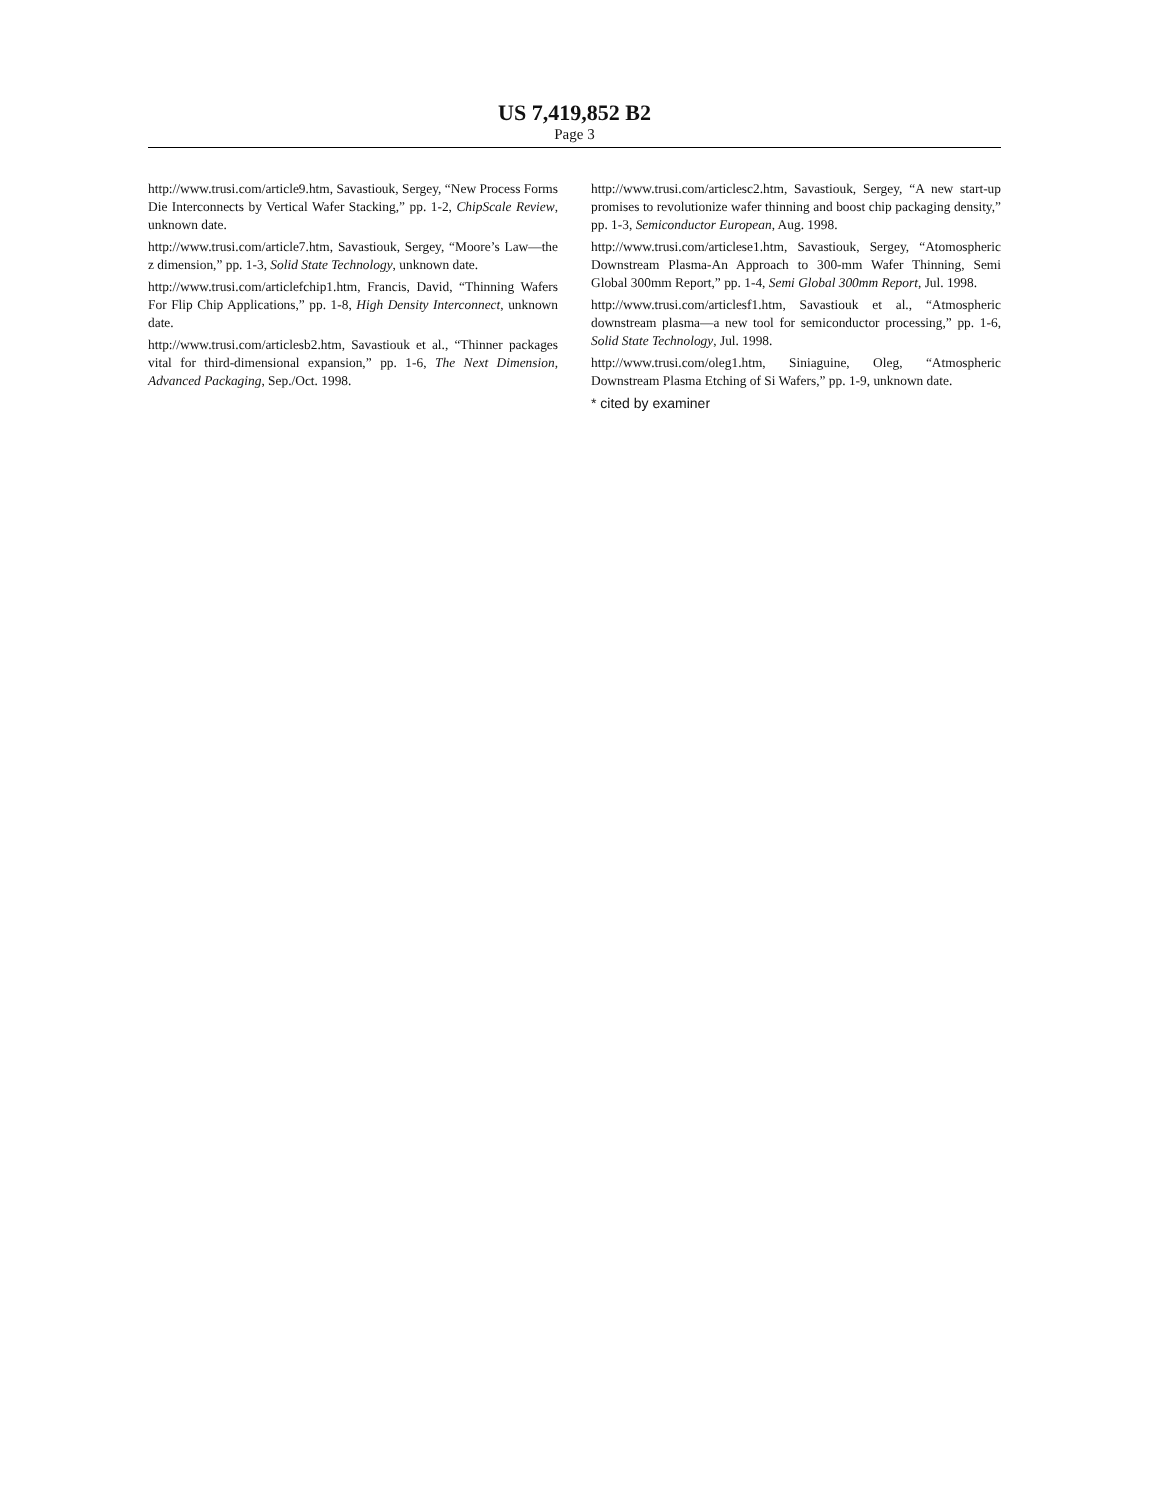US 7,419,852 B2
Page 3
http://www.trusi.com/article9.htm, Savastiouk, Sergey, “New Process Forms Die Interconnects by Vertical Wafer Stacking,” pp. 1-2, ChipScale Review, unknown date.
http://www.trusi.com/article7.htm, Savastiouk, Sergey, “Moore’s Law—the z dimension,” pp. 1-3, Solid State Technology, unknown date.
http://www.trusi.com/articlefchip1.htm, Francis, David, “Thinning Wafers For Flip Chip Applications,” pp. 1-8, High Density Interconnect, unknown date.
http://www.trusi.com/articlesb2.htm, Savastiouk et al., “Thinner packages vital for third-dimensional expansion,” pp. 1-6, The Next Dimension, Advanced Packaging, Sep./Oct. 1998.
http://www.trusi.com/articlesc2.htm, Savastiouk, Sergey, “A new start-up promises to revolutionize wafer thinning and boost chip packaging density,” pp. 1-3, Semiconductor European, Aug. 1998.
http://www.trusi.com/articlese1.htm, Savastiouk, Sergey, “Atomospheric Downstream Plasma-An Approach to 300-mm Wafer Thinning, Semi Global 300mm Report,” pp. 1-4, Semi Global 300mm Report, Jul. 1998.
http://www.trusi.com/articlesf1.htm, Savastiouk et al., “Atmospheric downstream plasma—a new tool for semiconductor processing,” pp. 1-6, Solid State Technology, Jul. 1998.
http://www.trusi.com/oleg1.htm, Siniaguine, Oleg, “Atmospheric Downstream Plasma Etching of Si Wafers,” pp. 1-9, unknown date.
* cited by examiner